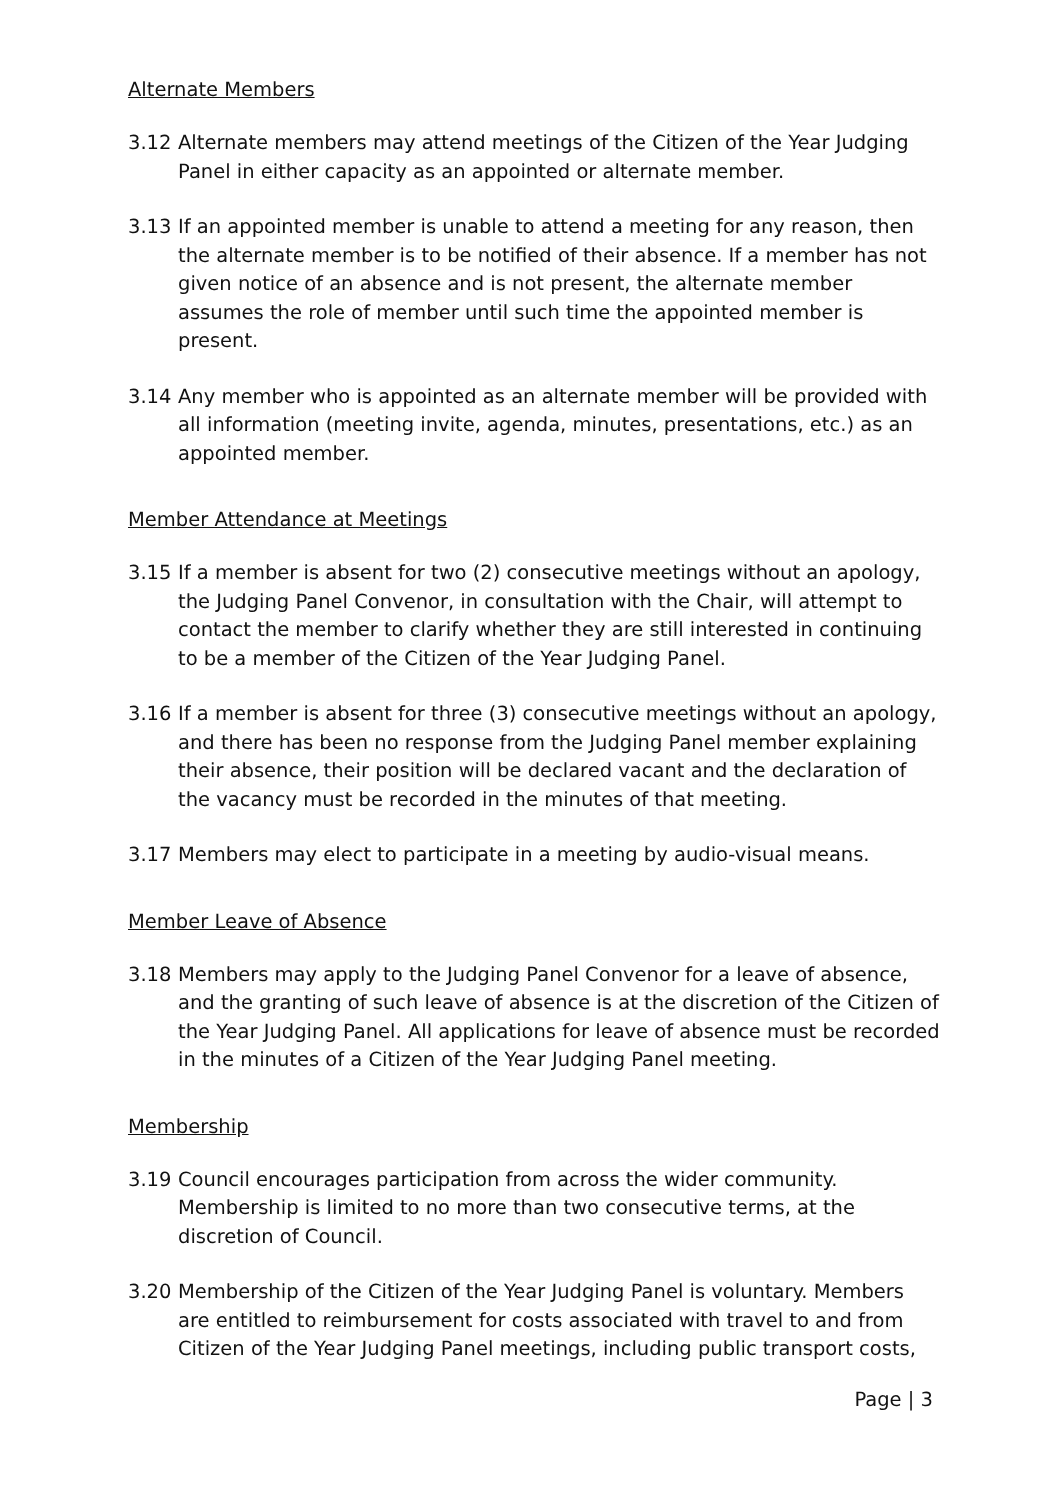Alternate Members
3.12 Alternate members may attend meetings of the Citizen of the Year Judging Panel in either capacity as an appointed or alternate member.
3.13 If an appointed member is unable to attend a meeting for any reason, then the alternate member is to be notified of their absence. If a member has not given notice of an absence and is not present, the alternate member assumes the role of member until such time the appointed member is present.
3.14 Any member who is appointed as an alternate member will be provided with all information (meeting invite, agenda, minutes, presentations, etc.) as an appointed member.
Member Attendance at Meetings
3.15 If a member is absent for two (2) consecutive meetings without an apology, the Judging Panel Convenor, in consultation with the Chair, will attempt to contact the member to clarify whether they are still interested in continuing to be a member of the Citizen of the Year Judging Panel.
3.16 If a member is absent for three (3) consecutive meetings without an apology, and there has been no response from the Judging Panel member explaining their absence, their position will be declared vacant and the declaration of the vacancy must be recorded in the minutes of that meeting.
3.17 Members may elect to participate in a meeting by audio-visual means.
Member Leave of Absence
3.18 Members may apply to the Judging Panel Convenor for a leave of absence, and the granting of such leave of absence is at the discretion of the Citizen of the Year Judging Panel. All applications for leave of absence must be recorded in the minutes of a Citizen of the Year Judging Panel meeting.
Membership
3.19 Council encourages participation from across the wider community. Membership is limited to no more than two consecutive terms, at the discretion of Council.
3.20 Membership of the Citizen of the Year Judging Panel is voluntary. Members are entitled to reimbursement for costs associated with travel to and from Citizen of the Year Judging Panel meetings, including public transport costs,
Page | 3